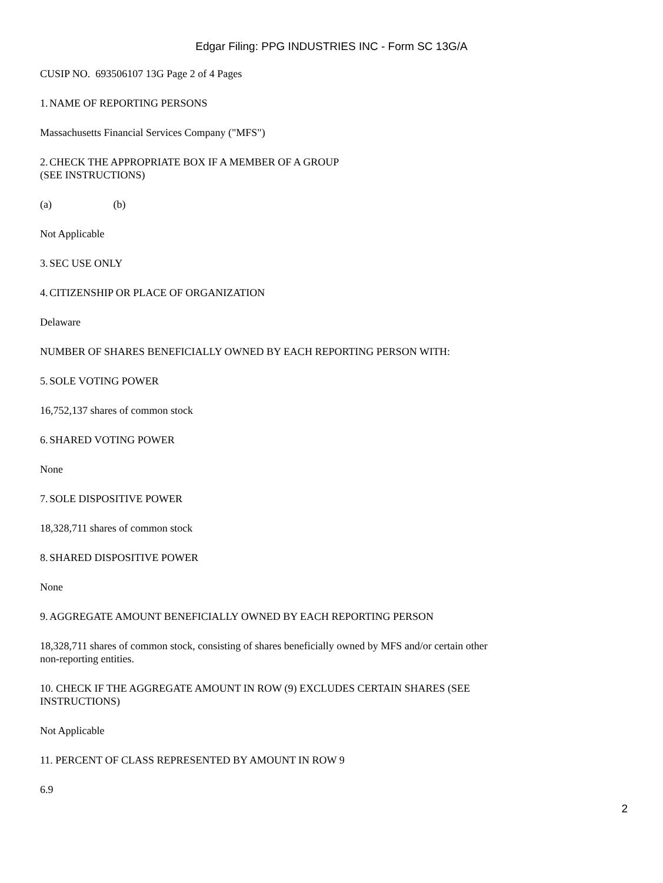Edgar Filing: PPG INDUSTRIES INC - Form SC 13G/A
CUSIP NO. 693506107 13G Page 2 of 4 Pages
1. NAME OF REPORTING PERSONS
Massachusetts Financial Services Company ("MFS")
2. CHECK THE APPROPRIATE BOX IF A MEMBER OF A GROUP
(SEE INSTRUCTIONS)
(a) (b)
Not Applicable
3. SEC USE ONLY
4. CITIZENSHIP OR PLACE OF ORGANIZATION
Delaware
NUMBER OF SHARES BENEFICIALLY OWNED BY EACH REPORTING PERSON WITH:
5. SOLE VOTING POWER
16,752,137 shares of common stock
6. SHARED VOTING POWER
None
7. SOLE DISPOSITIVE POWER
18,328,711 shares of common stock
8. SHARED DISPOSITIVE POWER
None
9. AGGREGATE AMOUNT BENEFICIALLY OWNED BY EACH REPORTING PERSON
18,328,711 shares of common stock, consisting of shares beneficially owned by MFS and/or certain other
non-reporting entities.
10. CHECK IF THE AGGREGATE AMOUNT IN ROW (9) EXCLUDES CERTAIN SHARES (SEE
INSTRUCTIONS)
Not Applicable
11. PERCENT OF CLASS REPRESENTED BY AMOUNT IN ROW 9
6.9
2